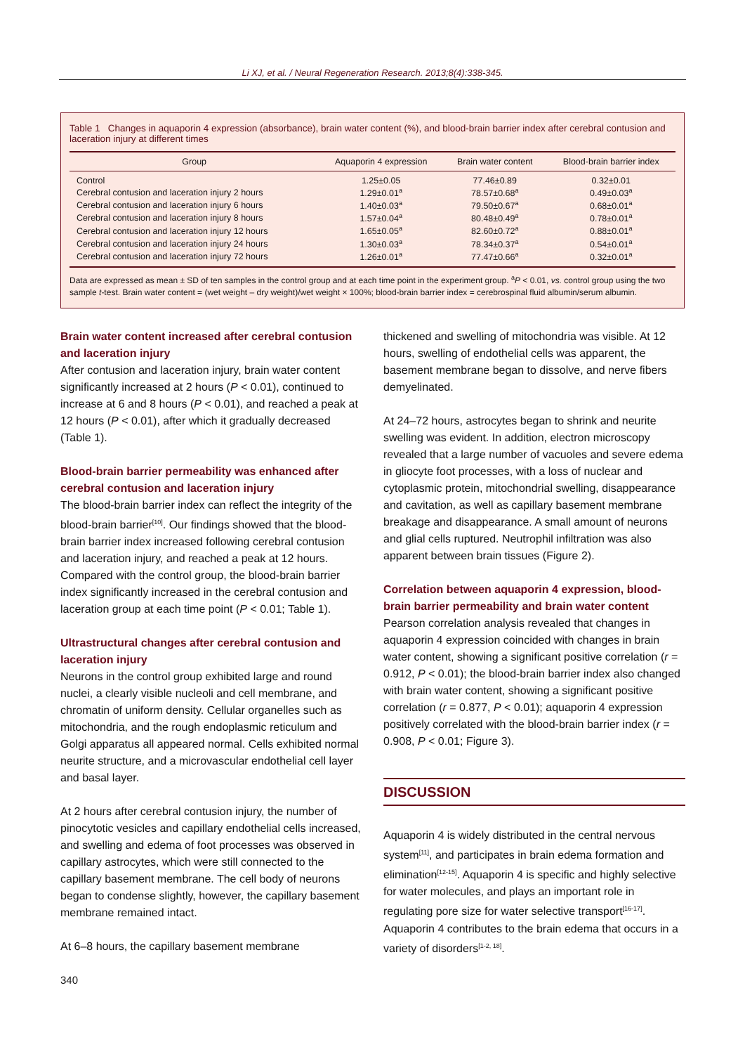Li XJ, et al. / Neural Regeneration Research. 2013;8(4):338-345.
Table 1 Changes in aquaporin 4 expression (absorbance), brain water content (%), and blood-brain barrier index after cerebral contusion and laceration injury at different times
| Group | Aquaporin 4 expression | Brain water content | Blood-brain barrier index |
| --- | --- | --- | --- |
| Control | 1.25±0.05 | 77.46±0.89 | 0.32±0.01 |
| Cerebral contusion and laceration injury 2 hours | 1.29±0.01<sup>a</sup> | 78.57±0.68<sup>a</sup> | 0.49±0.03<sup>a</sup> |
| Cerebral contusion and laceration injury 6 hours | 1.40±0.03<sup>a</sup> | 79.50±0.67<sup>a</sup> | 0.68±0.01<sup>a</sup> |
| Cerebral contusion and laceration injury 8 hours | 1.57±0.04<sup>a</sup> | 80.48±0.49<sup>a</sup> | 0.78±0.01<sup>a</sup> |
| Cerebral contusion and laceration injury 12 hours | 1.65±0.05<sup>a</sup> | 82.60±0.72<sup>a</sup> | 0.88±0.01<sup>a</sup> |
| Cerebral contusion and laceration injury 24 hours | 1.30±0.03<sup>a</sup> | 78.34±0.37<sup>a</sup> | 0.54±0.01<sup>a</sup> |
| Cerebral contusion and laceration injury 72 hours | 1.26±0.01<sup>a</sup> | 77.47±0.66<sup>a</sup> | 0.32±0.01<sup>a</sup> |
Data are expressed as mean ± SD of ten samples in the control group and at each time point in the experiment group. <sup>a</sup>P < 0.01, vs. control group using the two sample t-test. Brain water content = (wet weight – dry weight)/wet weight × 100%; blood-brain barrier index = cerebrospinal fluid albumin/serum albumin.
Brain water content increased after cerebral contusion and laceration injury
After contusion and laceration injury, brain water content significantly increased at 2 hours (P < 0.01), continued to increase at 6 and 8 hours (P < 0.01), and reached a peak at 12 hours (P < 0.01), after which it gradually decreased (Table 1).
Blood-brain barrier permeability was enhanced after cerebral contusion and laceration injury
The blood-brain barrier index can reflect the integrity of the blood-brain barrier<sup>[10]</sup>. Our findings showed that the blood-brain barrier index increased following cerebral contusion and laceration injury, and reached a peak at 12 hours. Compared with the control group, the blood-brain barrier index significantly increased in the cerebral contusion and laceration group at each time point (P < 0.01; Table 1).
Ultrastructural changes after cerebral contusion and laceration injury
Neurons in the control group exhibited large and round nuclei, a clearly visible nucleoli and cell membrane, and chromatin of uniform density. Cellular organelles such as mitochondria, and the rough endoplasmic reticulum and Golgi apparatus all appeared normal. Cells exhibited normal neurite structure, and a microvascular endothelial cell layer and basal layer.
At 2 hours after cerebral contusion injury, the number of pinocytotic vesicles and capillary endothelial cells increased, and swelling and edema of foot processes was observed in capillary astrocytes, which were still connected to the capillary basement membrane. The cell body of neurons began to condense slightly, however, the capillary basement membrane remained intact.
At 6–8 hours, the capillary basement membrane
thickened and swelling of mitochondria was visible. At 12 hours, swelling of endothelial cells was apparent, the basement membrane began to dissolve, and nerve fibers demyelinated.
At 24–72 hours, astrocytes began to shrink and neurite swelling was evident. In addition, electron microscopy revealed that a large number of vacuoles and severe edema in gliocyte foot processes, with a loss of nuclear and cytoplasmic protein, mitochondrial swelling, disappearance and cavitation, as well as capillary basement membrane breakage and disappearance. A small amount of neurons and glial cells ruptured. Neutrophil infiltration was also apparent between brain tissues (Figure 2).
Correlation between aquaporin 4 expression, blood-brain barrier permeability and brain water content
Pearson correlation analysis revealed that changes in aquaporin 4 expression coincided with changes in brain water content, showing a significant positive correlation (r = 0.912, P < 0.01); the blood-brain barrier index also changed with brain water content, showing a significant positive correlation (r = 0.877, P < 0.01); aquaporin 4 expression positively correlated with the blood-brain barrier index (r = 0.908, P < 0.01; Figure 3).
DISCUSSION
Aquaporin 4 is widely distributed in the central nervous system<sup>[11]</sup>, and participates in brain edema formation and elimination<sup>[12-15]</sup>. Aquaporin 4 is specific and highly selective for water molecules, and plays an important role in regulating pore size for water selective transport<sup>[16-17]</sup>. Aquaporin 4 contributes to the brain edema that occurs in a variety of disorders<sup>[1-2, 18]</sup>.
340